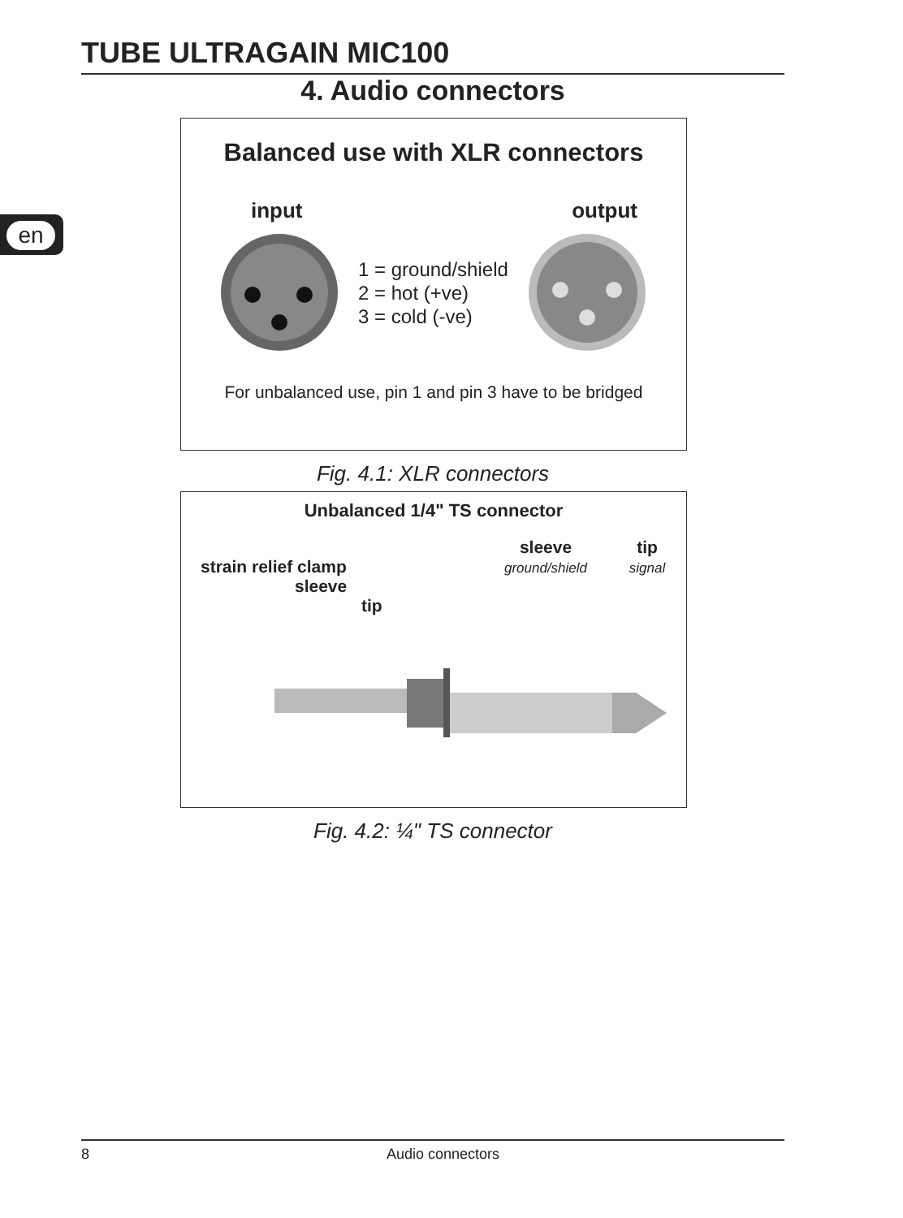TUBE ULTRAGAIN MIC100
en
4. Audio connectors
Balanced use with XLR connectors
input output
1 = ground/shield
2 = hot (+ve)
3 = cold (-ve)
For unbalanced use, pin 1 and pin 3 have to be bridged
Fig. 4.1: XLR connectors
Unbalanced 1/4" TS connector
strain relief clamp
sleeve
tip
sleeve
ground/shield
tip
signal
Fig. 4.2: ¼" TS connector
8 Audio connectors